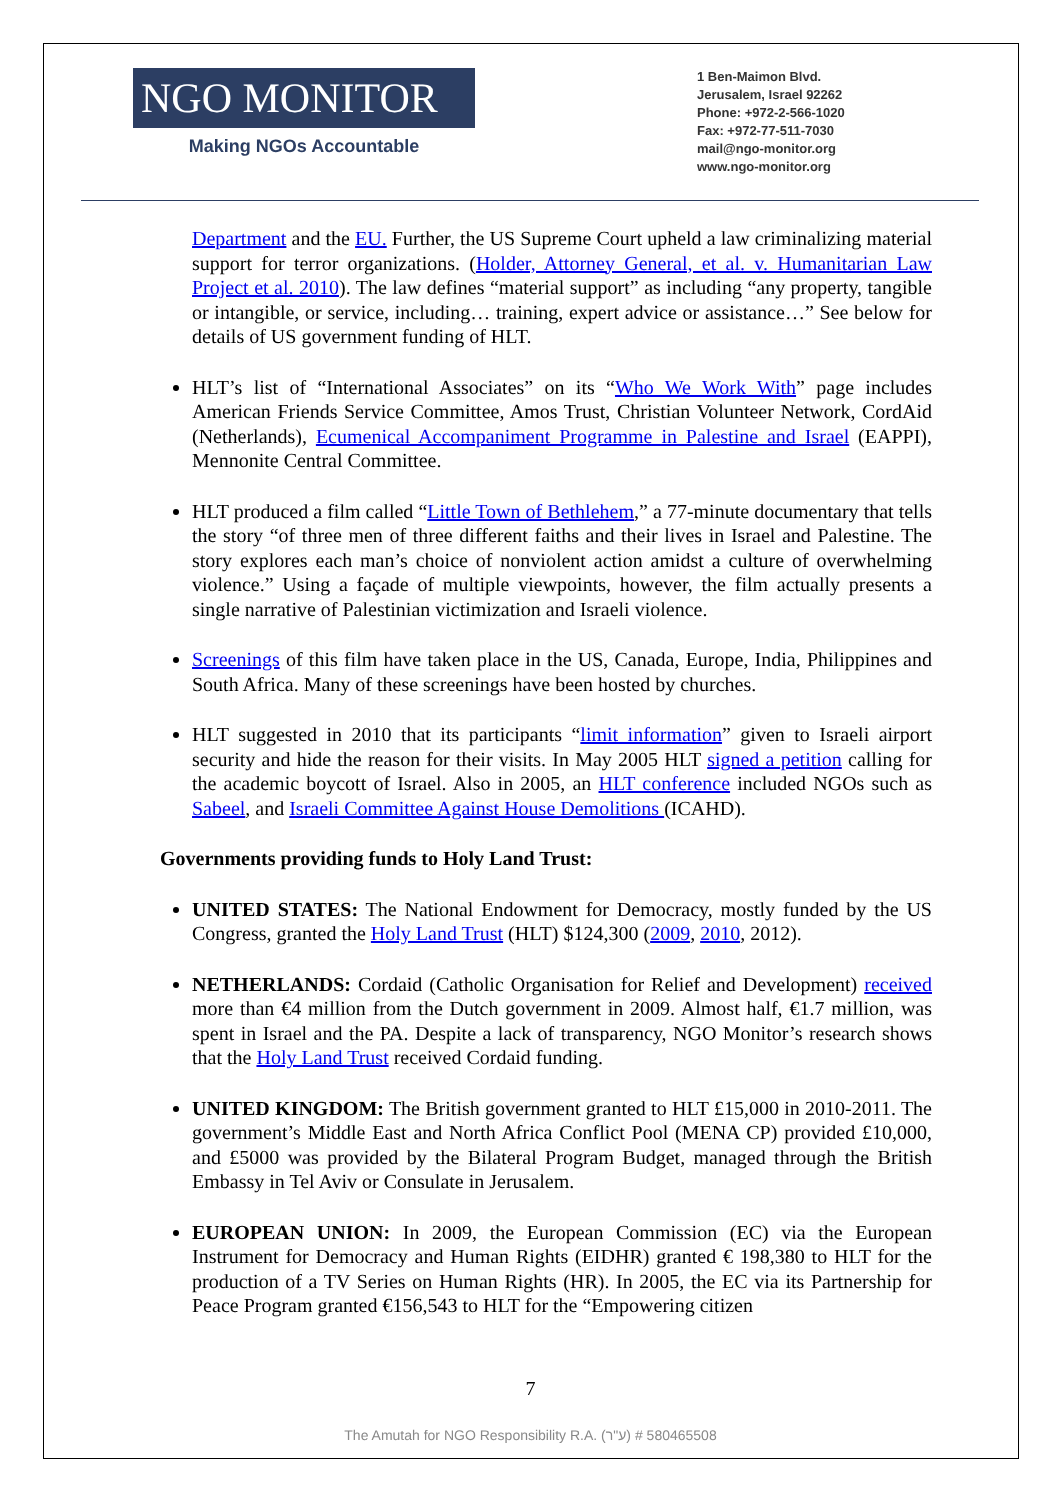NGO MONITOR
Making NGOs Accountable
1 Ben-Maimon Blvd.
Jerusalem, Israel 92262
Phone: +972-2-566-1020
Fax: +972-77-511-7030
mail@ngo-monitor.org
www.ngo-monitor.org
Department and the EU. Further, the US Supreme Court upheld a law criminalizing material support for terror organizations. (Holder, Attorney General, et al. v. Humanitarian Law Project et al. 2010). The law defines “material support” as including “any property, tangible or intangible, or service, including… training, expert advice or assistance…” See below for details of US government funding of HLT.
HLT’s list of “International Associates” on its “Who We Work With” page includes American Friends Service Committee, Amos Trust, Christian Volunteer Network, CordAid (Netherlands), Ecumenical Accompaniment Programme in Palestine and Israel (EAPPI), Mennonite Central Committee.
HLT produced a film called “Little Town of Bethlehem,” a 77-minute documentary that tells the story “of three men of three different faiths and their lives in Israel and Palestine. The story explores each man’s choice of nonviolent action amidst a culture of overwhelming violence.” Using a façade of multiple viewpoints, however, the film actually presents a single narrative of Palestinian victimization and Israeli violence.
Screenings of this film have taken place in the US, Canada, Europe, India, Philippines and South Africa. Many of these screenings have been hosted by churches.
HLT suggested in 2010 that its participants “limit information” given to Israeli airport security and hide the reason for their visits. In May 2005 HLT signed a petition calling for the academic boycott of Israel. Also in 2005, an HLT conference included NGOs such as Sabeel, and Israeli Committee Against House Demolitions (ICAHD).
Governments providing funds to Holy Land Trust:
UNITED STATES: The National Endowment for Democracy, mostly funded by the US Congress, granted the Holy Land Trust (HLT) $124,300 (2009, 2010, 2012).
NETHERLANDS: Cordaid (Catholic Organisation for Relief and Development) received more than €4 million from the Dutch government in 2009. Almost half, €1.7 million, was spent in Israel and the PA. Despite a lack of transparency, NGO Monitor’s research shows that the Holy Land Trust received Cordaid funding.
UNITED KINGDOM: The British government granted to HLT £15,000 in 2010-2011. The government’s Middle East and North Africa Conflict Pool (MENA CP) provided £10,000, and £5000 was provided by the Bilateral Program Budget, managed through the British Embassy in Tel Aviv or Consulate in Jerusalem.
EUROPEAN UNION: In 2009, the European Commission (EC) via the European Instrument for Democracy and Human Rights (EIDHR) granted € 198,380 to HLT for the production of a TV Series on Human Rights (HR). In 2005, the EC via its Partnership for Peace Program granted €156,543 to HLT for the “Empowering citizen
7
The Amutah for NGO Responsibility R.A. (ע"ר) # 580465508